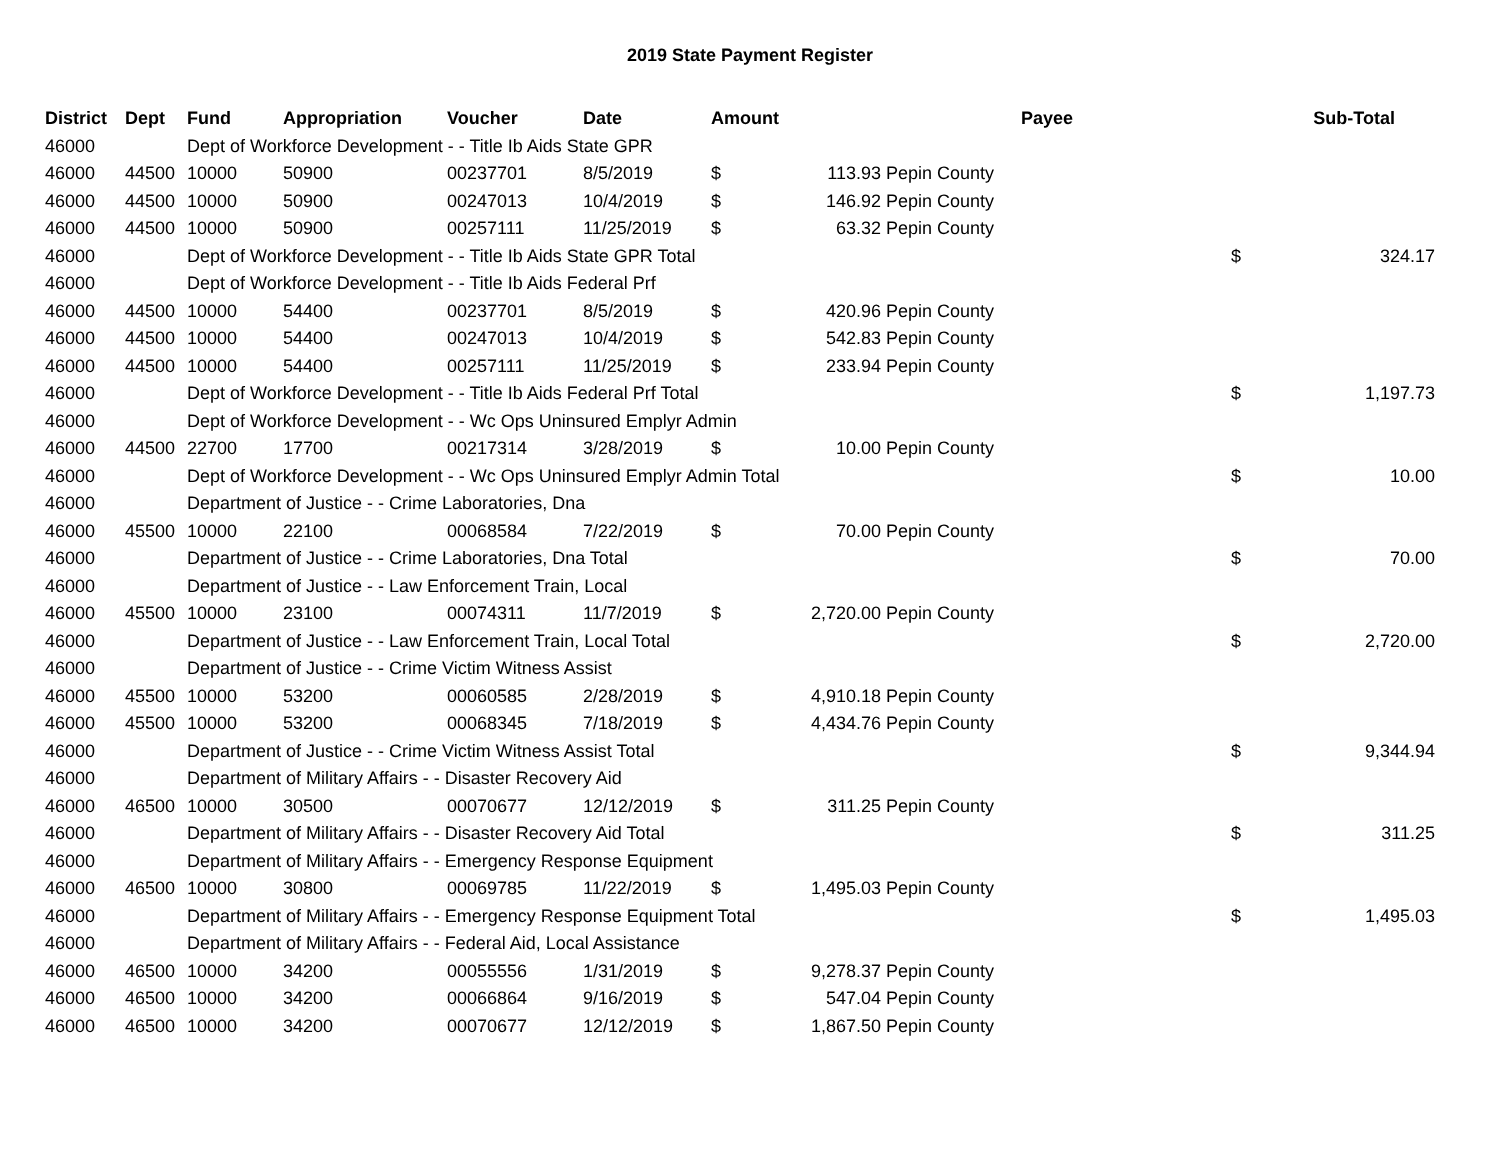2019 State Payment Register
| District | Dept | Fund | Appropriation | Voucher | Date | Amount | | | Payee | Sub-Total | |
| --- | --- | --- | --- | --- | --- | --- | --- | --- | --- | --- | --- |
| 46000 | | Dept of Workforce Development - - Title Ib Aids State GPR | | | | | | | | | |
| 46000 | 44500 | 10000 | 50900 | 00237701 | 8/5/2019 | $ | 113.93 | Pepin County | | | |
| 46000 | 44500 | 10000 | 50900 | 00247013 | 10/4/2019 | $ | 146.92 | Pepin County | | | |
| 46000 | 44500 | 10000 | 50900 | 00257111 | 11/25/2019 | $ | 63.32 | Pepin County | | | |
| 46000 | | Dept of Workforce Development - - Title Ib Aids State GPR Total | | | | | | | | $ | 324.17 |
| 46000 | | Dept of Workforce Development - - Title Ib Aids Federal Prf | | | | | | | | | |
| 46000 | 44500 | 10000 | 54400 | 00237701 | 8/5/2019 | $ | 420.96 | Pepin County | | | |
| 46000 | 44500 | 10000 | 54400 | 00247013 | 10/4/2019 | $ | 542.83 | Pepin County | | | |
| 46000 | 44500 | 10000 | 54400 | 00257111 | 11/25/2019 | $ | 233.94 | Pepin County | | | |
| 46000 | | Dept of Workforce Development - - Title Ib Aids Federal Prf Total | | | | | | | | $ | 1,197.73 |
| 46000 | | Dept of Workforce Development - - Wc Ops Uninsured Emplyr Admin | | | | | | | | | |
| 46000 | 44500 | 22700 | 17700 | 00217314 | 3/28/2019 | $ | 10.00 | Pepin County | | | |
| 46000 | | Dept of Workforce Development - - Wc Ops Uninsured Emplyr Admin Total | | | | | | | | $ | 10.00 |
| 46000 | | Department of Justice - - Crime Laboratories, Dna | | | | | | | | | |
| 46000 | 45500 | 10000 | 22100 | 00068584 | 7/22/2019 | $ | 70.00 | Pepin County | | | |
| 46000 | | Department of Justice - - Crime Laboratories, Dna Total | | | | | | | | $ | 70.00 |
| 46000 | | Department of Justice - - Law Enforcement Train, Local | | | | | | | | | |
| 46000 | 45500 | 10000 | 23100 | 00074311 | 11/7/2019 | $ | 2,720.00 | Pepin County | | | |
| 46000 | | Department of Justice - - Law Enforcement Train, Local Total | | | | | | | | $ | 2,720.00 |
| 46000 | | Department of Justice - - Crime Victim Witness Assist | | | | | | | | | |
| 46000 | 45500 | 10000 | 53200 | 00060585 | 2/28/2019 | $ | 4,910.18 | Pepin County | | | |
| 46000 | 45500 | 10000 | 53200 | 00068345 | 7/18/2019 | $ | 4,434.76 | Pepin County | | | |
| 46000 | | Department of Justice - - Crime Victim Witness Assist Total | | | | | | | | $ | 9,344.94 |
| 46000 | | Department of Military Affairs - - Disaster Recovery Aid | | | | | | | | | |
| 46000 | 46500 | 10000 | 30500 | 00070677 | 12/12/2019 | $ | 311.25 | Pepin County | | | |
| 46000 | | Department of Military Affairs - - Disaster Recovery Aid Total | | | | | | | | $ | 311.25 |
| 46000 | | Department of Military Affairs - - Emergency Response Equipment | | | | | | | | | |
| 46000 | 46500 | 10000 | 30800 | 00069785 | 11/22/2019 | $ | 1,495.03 | Pepin County | | | |
| 46000 | | Department of Military Affairs - - Emergency Response Equipment Total | | | | | | | | $ | 1,495.03 |
| 46000 | | Department of Military Affairs - - Federal Aid, Local Assistance | | | | | | | | | |
| 46000 | 46500 | 10000 | 34200 | 00055556 | 1/31/2019 | $ | 9,278.37 | Pepin County | | | |
| 46000 | 46500 | 10000 | 34200 | 00066864 | 9/16/2019 | $ | 547.04 | Pepin County | | | |
| 46000 | 46500 | 10000 | 34200 | 00070677 | 12/12/2019 | $ | 1,867.50 | Pepin County | | | |